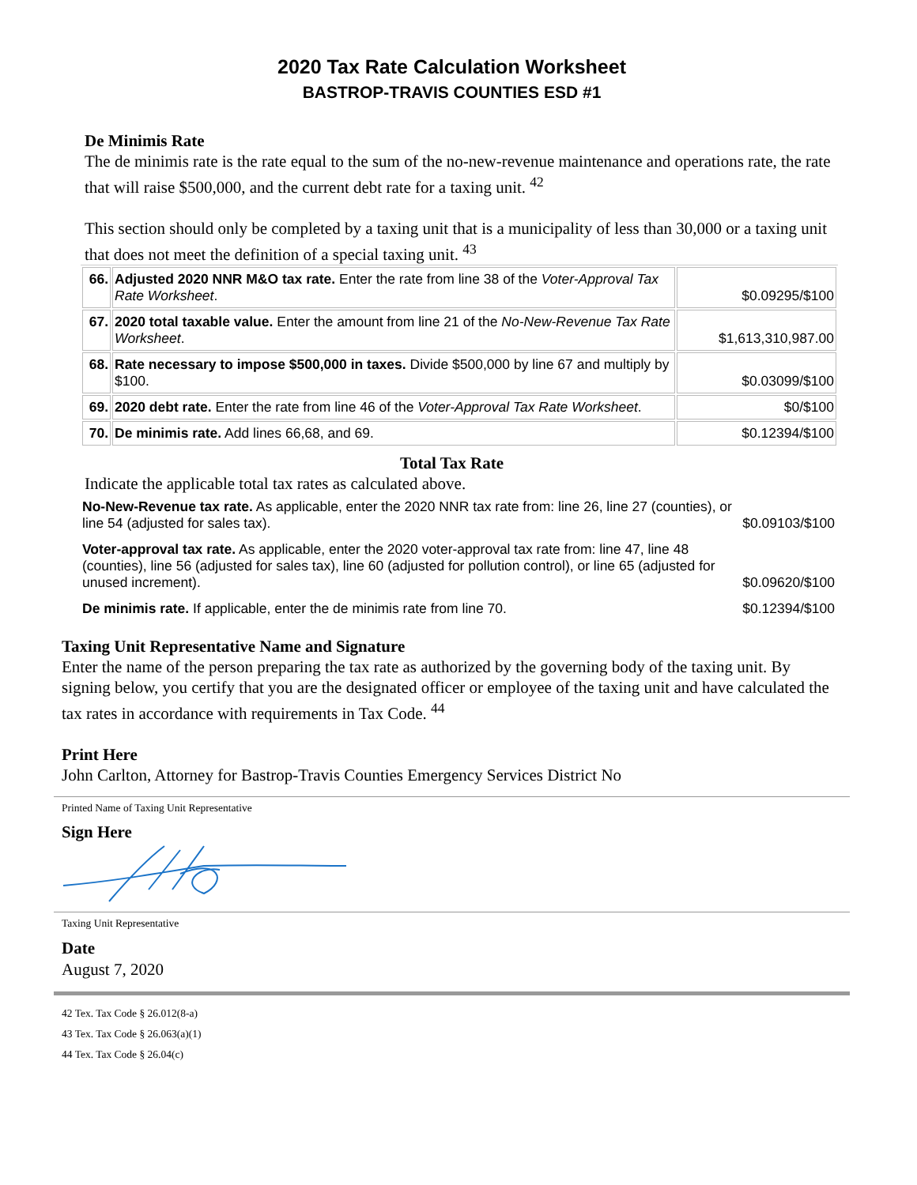2020 Tax Rate Calculation Worksheet
BASTROP-TRAVIS COUNTIES ESD #1
De Minimis Rate
The de minimis rate is the rate equal to the sum of the no-new-revenue maintenance and operations rate, the rate that will raise $500,000, and the current debt rate for a taxing unit. <sup>42</sup>
This section should only be completed by a taxing unit that is a municipality of less than 30,000 or a taxing unit that does not meet the definition of a special taxing unit. <sup>43</sup>
| 66. | Adjusted 2020 NNR M&O tax rate. Enter the rate from line 38 of the Voter-Approval Tax Rate Worksheet . | $0.09295/$100 |
| 67. | 2020 total taxable value. Enter the amount from line 21 of the No-New-Revenue Tax Rate Worksheet . | $1,613,310,987.00 |
| 68. | Rate necessary to impose $500,000 in taxes. Divide $500,000 by line 67 and multiply by $100. | $0.03099/$100 |
| 69. | 2020 debt rate. Enter the rate from line 46 of the Voter-Approval Tax Rate Worksheet . | $0/$100 |
| 70. | De minimis rate. Add lines 66,68, and 69. | $0.12394/$100 |
Total Tax Rate
Indicate the applicable total tax rates as calculated above.
| No-New-Revenue tax rate. As applicable, enter the 2020 NNR tax rate from: line 26, line 27 (counties), or line 54 (adjusted for sales tax). | $0.09103/$100 |
| Voter-approval tax rate. As applicable, enter the 2020 voter-approval tax rate from: line 47, line 48 (counties), line 56 (adjusted for sales tax), line 60 (adjusted for pollution control), or line 65 (adjusted for unused increment). | $0.09620/$100 |
| De minimis rate. If applicable, enter the de minimis rate from line 70. | $0.12394/$100 |
Taxing Unit Representative Name and Signature
Enter the name of the person preparing the tax rate as authorized by the governing body of the taxing unit. By signing below, you certify that you are the designated officer or employee of the taxing unit and have calculated the tax rates in accordance with requirements in Tax Code. <sup>44</sup>
Print Here
John Carlton, Attorney for Bastrop-Travis Counties Emergency Services District No
Printed Name of Taxing Unit Representative
Sign Here
Taxing Unit Representative
Date
August 7, 2020
42 Tex. Tax Code § 26.012(8-a)
43 Tex. Tax Code § 26.063(a)(1)
44 Tex. Tax Code § 26.04(c)